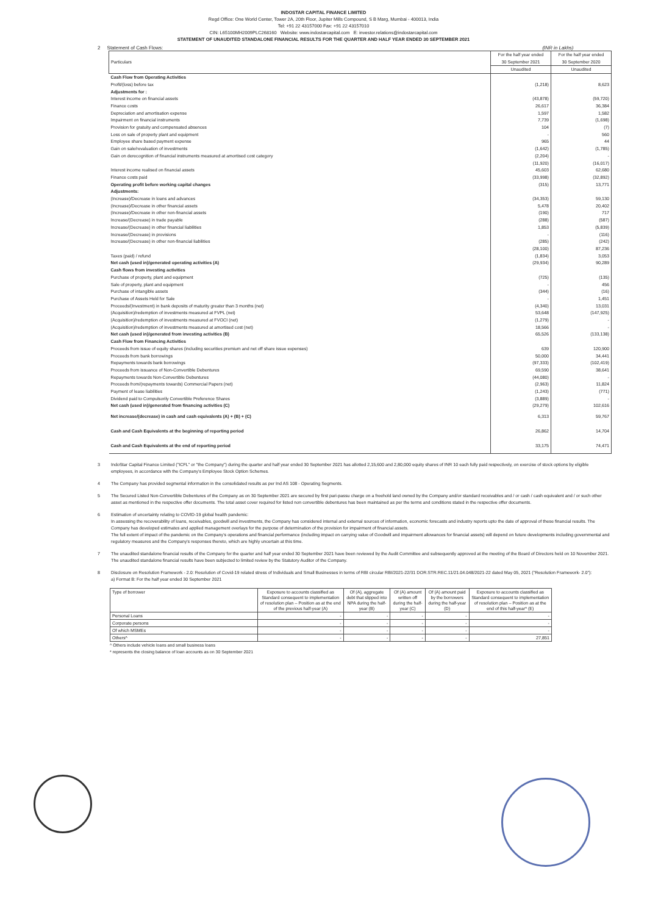INDOSTAR CAPITAL FINANCE LIMITED
Regd Office: One World Center, Tower 2A, 20th Floor, Jupiter Mills Compound, S B Marg, Mumbai - 400013, India
Tel: +91 22 43157000 Fax: +91 22 43157010
CIN: L65100MH2009PLC268160 Website: www.indostarcapital.com E: investor.relations@indostarcapital.com
STATEMENT OF UNAUDITED STANDALONE FINANCIAL RESULTS FOR THE QUARTER AND HALF YEAR ENDED 30 SEPTEMBER 2021
2 Statement of Cash Flows: (INR in Lakhs)
| Particulars | For the half year ended 30 September 2021 | For the half year ended 30 September 2020 |
| --- | --- | --- |
| | Unaudited | Unaudited |
| Cash Flow from Operating Activities | | |
| Profit/(loss) before tax | (1,218) | 8,623 |
| Adjustments for : | | |
| Interest income on financial assets | (43,878) | (59,720) |
| Finance costs | 26,617 | 36,384 |
| Depreciation and amortisation expense | 1,597 | 1,582 |
| Impairment on financial instruments | 7,739 | (1,698) |
| Provision for gratuity and compensated absences | 104 | (7) |
| Loss on sale of property plant and equipment | - | 560 |
| Employee share based payment expense | 965 | 44 |
| Gain on sale/revaluation of investments | (1,642) | (1,785) |
| Gain on derecognition of financial instruments measured at amortised cost category | (2,204) | - |
| | (11,920) | (16,017) |
| Interest income realised on financial assets | 45,603 | 62,680 |
| Finance costs paid | (33,998) | (32,892) |
| Operating profit before working capital changes | (315) | 13,771 |
| Adjustments: | | |
| (Increase)/Decrease in loans and advances | (34,353) | 59,130 |
| (Increase)/Decrease in other financial assets | 5,478 | 20,402 |
| (Increase)/Decrease in other non-financial assets | (190) | 717 |
| Increase/(Decrease) in trade payable | (288) | (587) |
| Increase/(Decrease) in other financial liabilities | 1,853 | (5,839) |
| Increase/(Decrease) in provisions | - | (116) |
| Increase/(Decrease) in other non-financial liabilities | (285) | (242) |
| | (28,100) | 87,236 |
| Taxes (paid) / refund | (1,834) | 3,053 |
| Net cash (used in)/generated operating activities (A) | (29,934) | 90,289 |
| Cash flows from investing activities | | |
| Purchase of property, plant and equipment | (725) | (135) |
| Sale of property, plant and equipment | - | 456 |
| Purchase of intangible assets | (344) | (16) |
| Purchase of Assets Held for Sale | - | 1,451 |
| Proceeds/(Investment) in bank deposits of maturity greater than 3 months (net) | (4,340) | 13,031 |
| (Acquisition)/redemption of investments measured at FVPL (net) | 53,648 | (147,925) |
| (Acquisition)/redemption of investments measured at FVOCI (net) | (1,279) | - |
| (Acquisition)/redemption of investments measured at amortised cost (net) | 18,566 | - |
| Net cash (used in)/generated from investing activities (B) | 65,526 | (133,138) |
| Cash Flow from Financing Activities | | |
| Proceeds from issue of equity shares (including securities premium and net off share issue expenses) | 639 | 120,900 |
| Proceeds from bank borrowings | 50,000 | 34,441 |
| Repayments towards bank borrowings | (97,333) | (102,419) |
| Proceeds from issuance of Non-Convertible Debentures | 69,590 | 38,641 |
| Repayments towards Non-Convertible Debentures | (44,080) | - |
| Proceeds from/(repayments towards) Commercial Papers (net) | (2,963) | 11,824 |
| Payment of lease liabilities | (1,243) | (771) |
| Dividend paid to Compulsorily Convertible Preference Shares | (3,889) | - |
| Net cash (used in)/generated from financing activities (C) | (29,279) | 102,616 |
| Net increase/(decrease) in cash and cash equivalents (A) + (B) + (C) | 6,313 | 59,767 |
| Cash and Cash Equivalents at the beginning of reporting period | 26,862 | 14,704 |
| Cash and Cash Equivalents at the end of reporting period | 33,175 | 74,471 |
3 IndoStar Capital Finance Limited ("ICFL" or "the Company") during the quarter and half year ended 30 September 2021 has allotted 2,15,600 and 2,80,000 equity shares of INR 10 each fully paid respectively, on exercise of stock options by eligible employees, in accordance with the Company's Employee Stock Option Schemes.
4 The Company has provided segmental information in the consolidated results as per Ind AS 108 - Operating Segments.
5 The Secured Listed Non-Convertible Debentures of the Company as on 30 September 2021 are secured by first pari-passu charge on a freehold land owned by the Company and/or standard receivables and / or cash / cash equivalent and / or such other asset as mentioned in the respective offer documents. The total asset cover required for listed non convertible debentures has been maintained as per the terms and conditions stated in the respective offer documents.
6 Estimation of uncertainty relating to COVID-19 global health pandemic:
In assessing the recoverability of loans, receivables, goodwill and investments, the Company has considered internal and external sources of information, economic forecasts and industry reports upto the date of approval of these financial results. The Company has developed estimates and applied management overlays for the purpose of determination of the provision for impairment of financial assets.
The full extent of impact of the pandemic on the Company's operations and financial performance (including impact on carrying value of Goodwill and impairment allowances for financial assets) will depend on future developments including governmental and regulatory measures and the Company's responses thereto, which are highly uncertain at this time.
7 The unaudited standalone financial results of the Company for the quarter and half year ended 30 September 2021 have been reviewed by the Audit Committee and subsequently approved at the meeting of the Board of Directors held on 10 November 2021. The unaudited standalone financial results have been subjected to limited review by the Statutory Auditor of the Company.
8 Disclosure on Resolution Framework - 2.0: Resolution of Covid-19 related stress of Individuals and Small Businesses in terms of RBI circular RBI/2021-22/31 DOR.STR.REC.11/21.04.048/2021-22 dated May 05, 2021 ("Resolution Framework- 2.0"):
a) Format B: For the half year ended 30 September 2021
| Type of borrower | Exposure to accounts classified as Standard consequent to implementation of resolution plan – Position as at the end of the previous half-year (A) | Of (A), aggregate debt that slipped into NPA during the half-year (B) | Of (A) amount written off during the half-year (C) | Of (A) amount paid by the borrowers during the half-year (D) | Exposure to accounts classified as Standard consequent to implementation of resolution plan – Position as at the end of this half-year* (E) |
| --- | --- | --- | --- | --- | --- |
| Personal Loans | - | - | - | - | - |
| Corporate persons | - | - | - | - | - |
| Of which MSMEs | - | - | - | - | - |
| Others^ | - | - | - | - | 27,851 |
^ Others include vehicle loans and small business loans
* represents the closing balance of loan accounts as on 30 September 2021